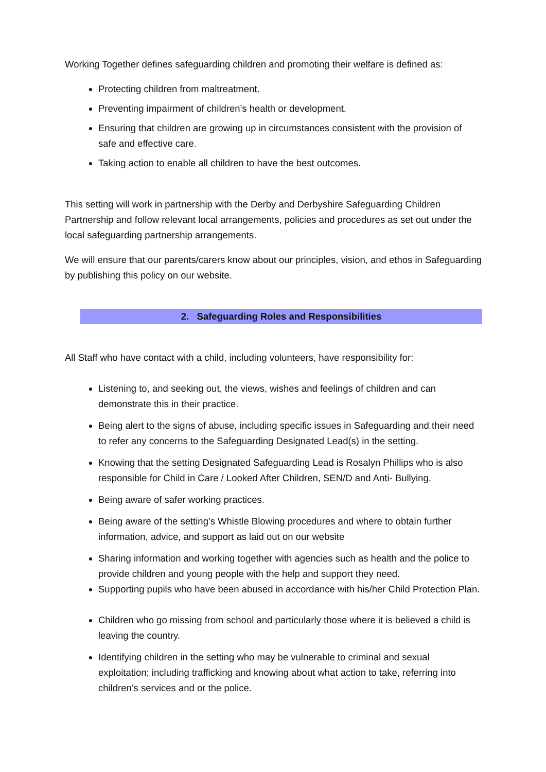Working Together defines safeguarding children and promoting their welfare is defined as:
Protecting children from maltreatment.
Preventing impairment of children’s health or development.
Ensuring that children are growing up in circumstances consistent with the provision of safe and effective care.
Taking action to enable all children to have the best outcomes.
This setting will work in partnership with the Derby and Derbyshire Safeguarding Children Partnership and follow relevant local arrangements, policies and procedures as set out under the local safeguarding partnership arrangements.
We will ensure that our parents/carers know about our principles, vision, and ethos in Safeguarding by publishing this policy on our website.
2. Safeguarding Roles and Responsibilities
All Staff who have contact with a child, including volunteers, have responsibility for:
Listening to, and seeking out, the views, wishes and feelings of children and can demonstrate this in their practice.
Being alert to the signs of abuse, including specific issues in Safeguarding and their need to refer any concerns to the Safeguarding Designated Lead(s) in the setting.
Knowing that the setting Designated Safeguarding Lead is Rosalyn Phillips who is also responsible for Child in Care / Looked After Children, SEN/D and Anti- Bullying.
Being aware of safer working practices.
Being aware of the setting’s Whistle Blowing procedures and where to obtain further information, advice, and support as laid out on our website
Sharing information and working together with agencies such as health and the police to provide children and young people with the help and support they need.
Supporting pupils who have been abused in accordance with his/her Child Protection Plan.
Children who go missing from school and particularly those where it is believed a child is leaving the country.
Identifying children in the setting who may be vulnerable to criminal and sexual exploitation; including trafficking and knowing about what action to take, referring into children’s services and or the police.